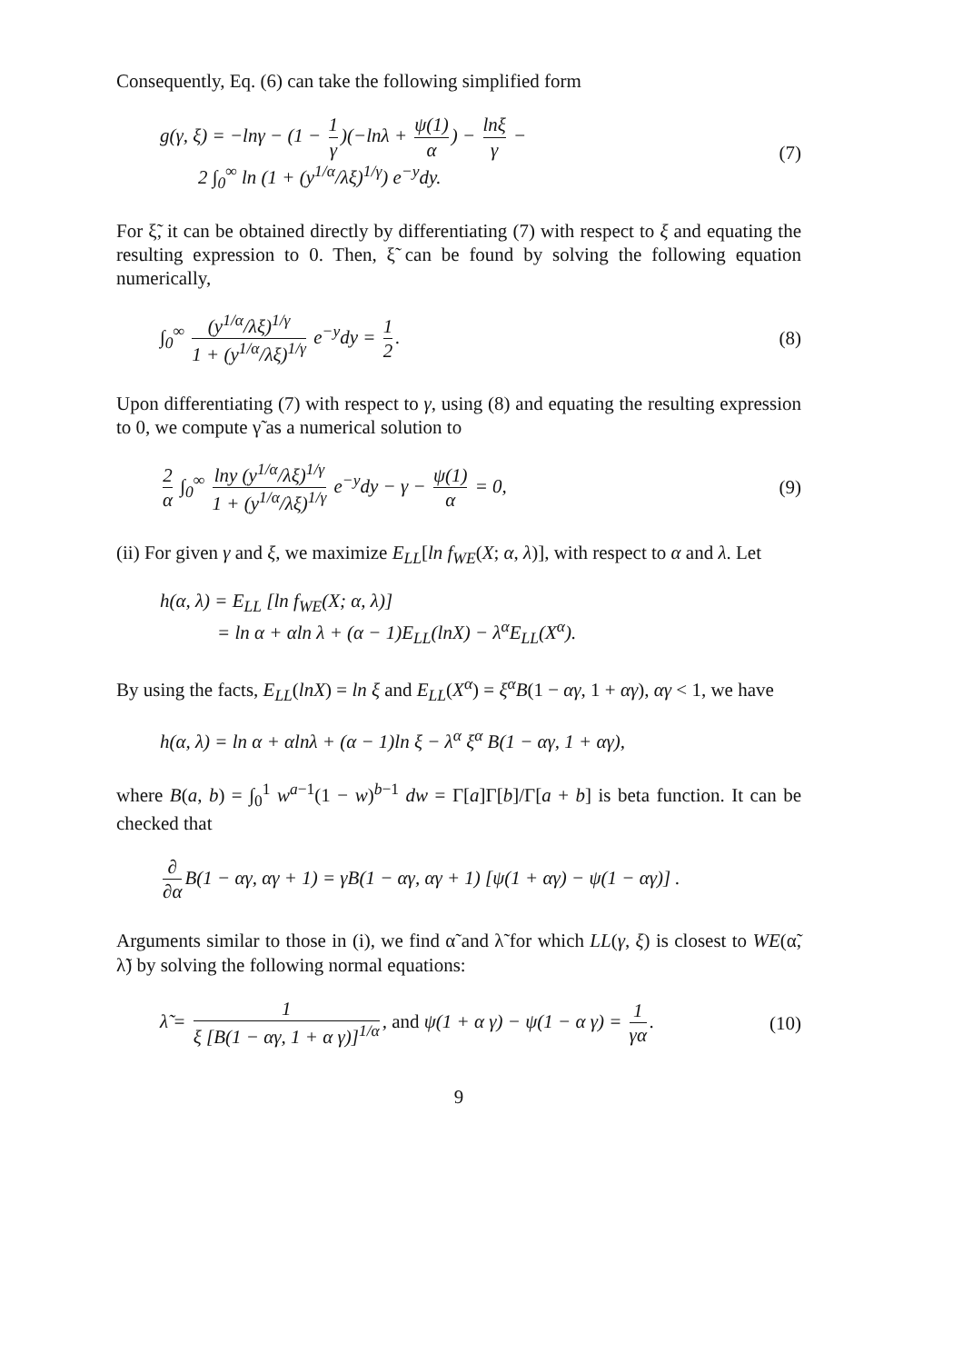Consequently, Eq. (6) can take the following simplified form
g(γ, ξ) = −lnγ − (1 − 1 γ)(−lnλ + ψ(1) α) − lnξ γ −
2 ∫<sub>0</sub><sup>∞</sup> ln (1 + (y<sup>1/α</sup>/λξ)<sup>1/γ</sup>) e<sup>−y</sup>dy.
(7)
For ξ̃, it can be obtained directly by differentiating (7) with respect to ξ and equating the resulting expression to 0. Then, ξ̃ can be found by solving the following equation numerically,
∫<sub>0</sub><sup>∞</sup> (y<sup>1/α</sup>/λξ)<sup>1/γ</sup> 1 + (y<sup>1/α</sup>/λξ)<sup>1/γ</sup> e<sup>−y</sup>dy = 1 2.
(8)
Upon differentiating (7) with respect to γ, using (8) and equating the resulting expression to 0, we compute γ̃ as a numerical solution to
2 α ∫<sub>0</sub><sup>∞</sup> lny (y<sup>1/α</sup>/λξ)<sup>1/γ</sup> 1 + (y<sup>1/α</sup>/λξ)<sup>1/γ</sup> e<sup>−y</sup>dy − γ − ψ(1) α = 0,
(9)
(ii) For given γ and ξ, we maximize E<sub>LL</sub>[ln f<sub>WE</sub>(X; α, λ)], with respect to α and λ. Let
h(α, λ) = E<sub>LL</sub> [ln f<sub>WE</sub>(X; α, λ)]
= ln α + αln λ + (α − 1)E<sub>LL</sub>(lnX) − λ<sup>α</sup>E<sub>LL</sub>(X<sup>α</sup>).
By using the facts, E<sub>LL</sub>(lnX) = ln ξ and E<sub>LL</sub>(X<sup>α</sup>) = ξ<sup>α</sup>B(1 − αγ, 1 + αγ), αγ < 1, we have
h(α, λ) = ln α + αlnλ + (α − 1)ln ξ − λ<sup>α</sup> ξ<sup>α</sup> B(1 − αγ, 1 + αγ),
where B(a, b) = ∫<sub>0</sub><sup>1</sup> w<sup>a−1</sup>(1 − w)<sup>b−1</sup> dw = Γ[a]Γ[b]/Γ[a + b] is beta function. It can be checked that
∂ ∂α B(1 − αγ, αγ + 1) = γB(1 − αγ, αγ + 1) [ψ(1 + αγ) − ψ(1 − αγ)] .
Arguments similar to those in (i), we find α̃ and λ̃ for which LL(γ, ξ) is closest to WE(α̃, λ̃) by solving the following normal equations:
λ̃ = 1 ξ [B(1 − αγ, 1 + α γ)]<sup>1/α</sup>, and ψ(1 + α γ) − ψ(1 − α γ) = 1 γα.
(10)
9